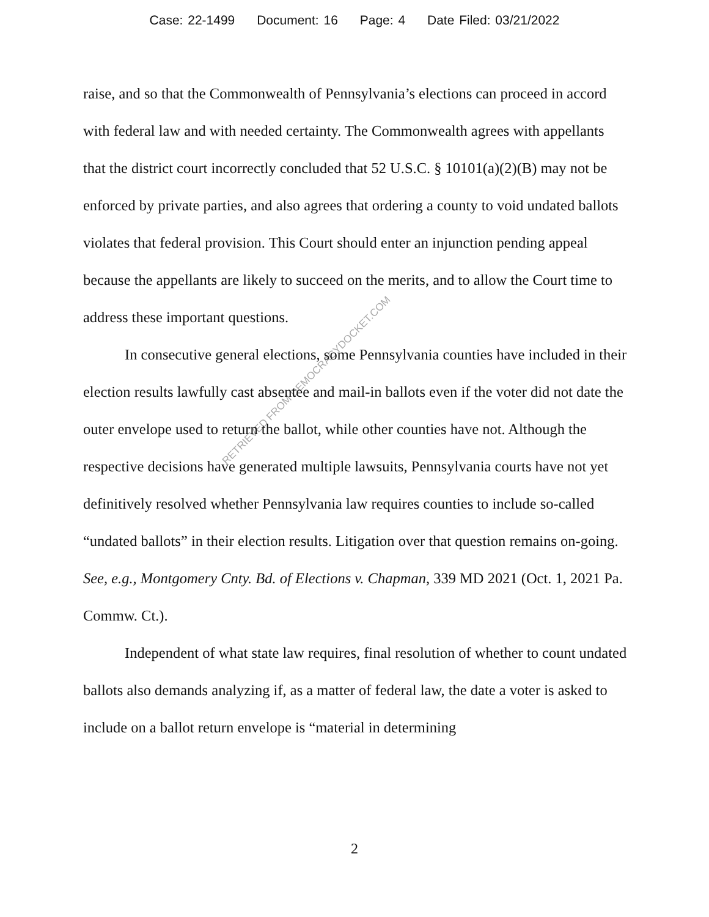Case: 22-1499 Document: 16 Page: 4 Date Filed: 03/21/2022
raise, and so that the Commonwealth of Pennsylvania’s elections can proceed in accord with federal law and with needed certainty. The Commonwealth agrees with appellants that the district court incorrectly concluded that 52 U.S.C. § 10101(a)(2)(B) may not be enforced by private parties, and also agrees that ordering a county to void undated ballots violates that federal provision. This Court should enter an injunction pending appeal because the appellants are likely to succeed on the merits, and to allow the Court time to address these important questions.
In consecutive general elections, some Pennsylvania counties have included in their election results lawfully cast absentee and mail-in ballots even if the voter did not date the outer envelope used to return the ballot, while other counties have not. Although the respective decisions have generated multiple lawsuits, Pennsylvania courts have not yet definitively resolved whether Pennsylvania law requires counties to include so-called “undated ballots” in their election results. Litigation over that question remains on-going. See, e.g., Montgomery Cnty. Bd. of Elections v. Chapman, 339 MD 2021 (Oct. 1, 2021 Pa. Commw. Ct.).
Independent of what state law requires, final resolution of whether to count undated ballots also demands analyzing if, as a matter of federal law, the date a voter is asked to include on a ballot return envelope is “material in determining
RETRIEVED FROM DEMOCRACYDOCKET.COM
2